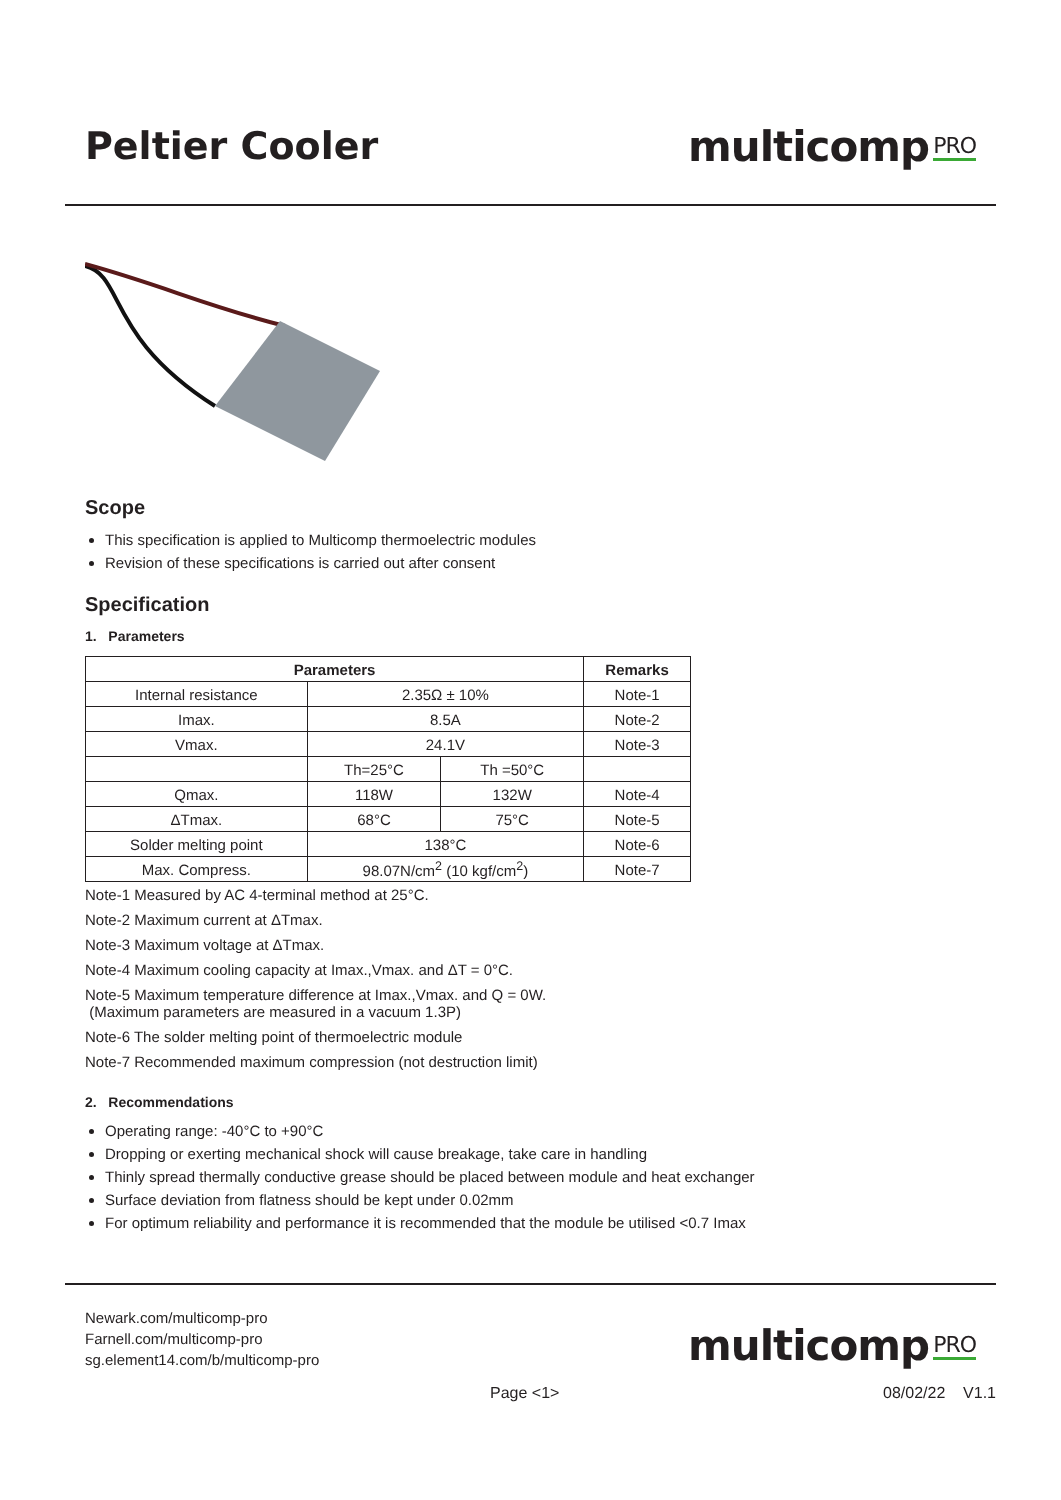Peltier Cooler multicomp PRO
Scope
This specification is applied to Multicomp thermoelectric modules
Revision of these specifications is carried out after consent
Specification
1. Parameters
| Parameters | | | Remarks |
| --- | --- | --- | --- |
| Internal resistance | 2.35Ω ± 10% | | Note-1 |
| Imax. | 8.5A | | Note-2 |
| Vmax. | 24.1V | | Note-3 |
| | Th=25°C | Th =50°C | |
| Qmax. | 118W | 132W | Note-4 |
| ΔTmax. | 68°C | 75°C | Note-5 |
| Solder melting point | 138°C | | Note-6 |
| Max. Compress. | 98.07N/cm<sup>2</sup> (10 kgf/cm<sup>2</sup>) | | Note-7 |
Note-1 Measured by AC 4-terminal method at 25°C.
Note-2 Maximum current at ΔTmax.
Note-3 Maximum voltage at ΔTmax.
Note-4 Maximum cooling capacity at Imax.,Vmax. and ΔT = 0°C.
Note-5 Maximum temperature difference at Imax.,Vmax. and Q = 0W.
(Maximum parameters are measured in a vacuum 1.3P)
Note-6 The solder melting point of thermoelectric module
Note-7 Recommended maximum compression (not destruction limit)
2. Recommendations
Operating range: -40°C to +90°C
Dropping or exerting mechanical shock will cause breakage, take care in handling
Thinly spread thermally conductive grease should be placed between module and heat exchanger
Surface deviation from flatness should be kept under 0.02mm
For optimum reliability and performance it is recommended that the module be utilised <0.7 Imax
Newark.com/multicomp-pro
Farnell.com/multicomp-pro
sg.element14.com/b/multicomp-pro
multicomp PRO
Page <1> 08/02/22 V1.1